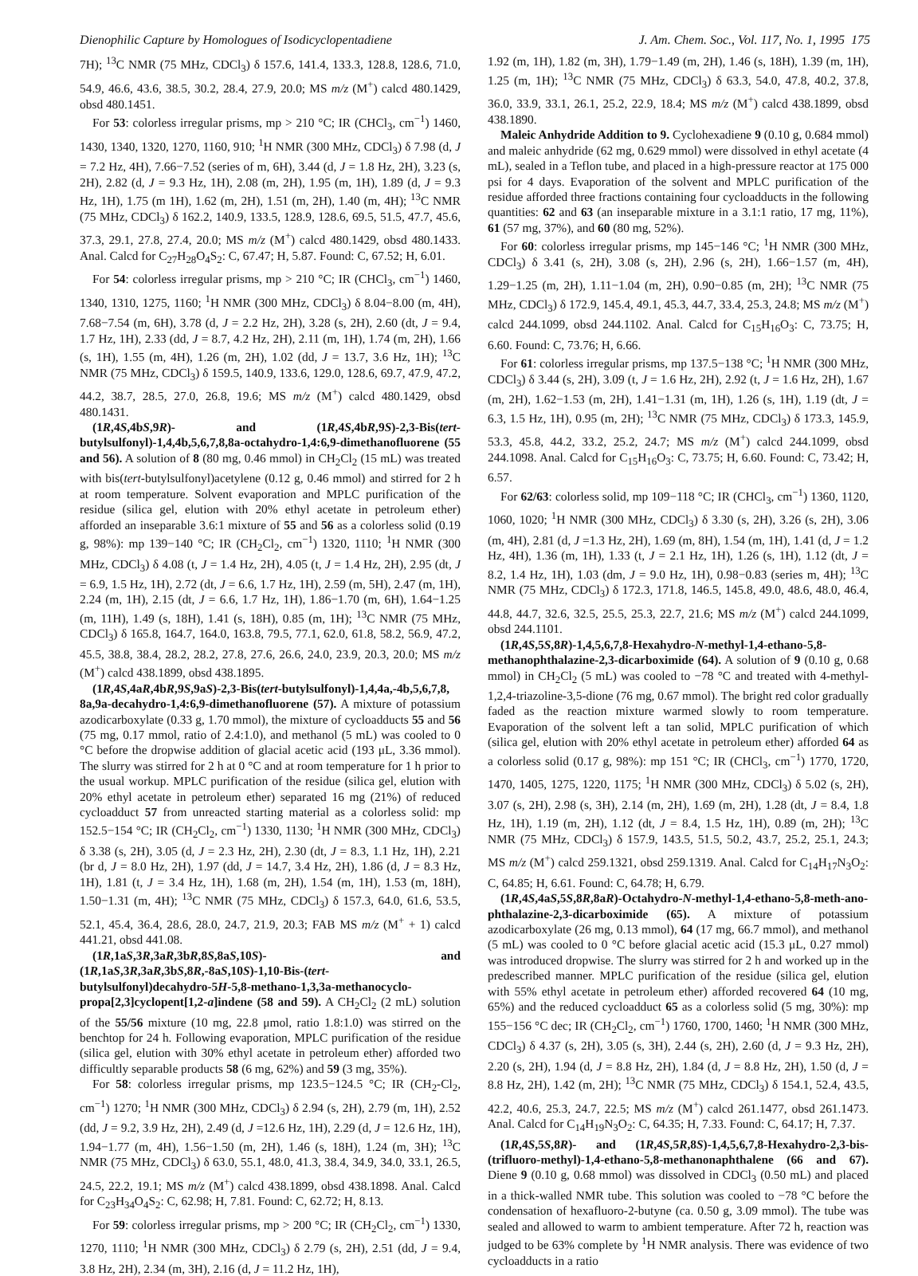Dienophilic Capture by Homologues of Isodicyclopentadiene J. Am. Chem. Soc., Vol. 117, No. 1, 1995 175
7H); <sup>13</sup>C NMR (75 MHz, CDCl<sub>3</sub>) δ 157.6, 141.4, 133.3, 128.8, 128.6, 71.0, 54.9, 46.6, 43.6, 38.5, 30.2, 28.4, 27.9, 20.0; MS m/z (M<sup>+</sup>) calcd 480.1429, obsd 480.1451.
For 53: colorless irregular prisms, mp > 210 °C; IR (CHCl<sub>3</sub>, cm<sup>−1</sup>) 1460, 1430, 1340, 1320, 1270, 1160, 910; <sup>1</sup>H NMR (300 MHz, CDCl<sub>3</sub>) δ 7.98 (d, J = 7.2 Hz, 4H), 7.66−7.52 (series of m, 6H), 3.44 (d, J = 1.8 Hz, 2H), 3.23 (s, 2H), 2.82 (d, J = 9.3 Hz, 1H), 2.08 (m, 2H), 1.95 (m, 1H), 1.89 (d, J = 9.3 Hz, 1H), 1.75 (m 1H), 1.62 (m, 2H), 1.51 (m, 2H), 1.40 (m, 4H); <sup>13</sup>C NMR (75 MHz, CDCl<sub>3</sub>) δ 162.2, 140.9, 133.5, 128.9, 128.6, 69.5, 51.5, 47.7, 45.6, 37.3, 29.1, 27.8, 27.4, 20.0; MS m/z (M<sup>+</sup>) calcd 480.1429, obsd 480.1433. Anal. Calcd for C<sub>27</sub>H<sub>28</sub>O<sub>4</sub>S<sub>2</sub>: C, 67.47; H, 5.87. Found: C, 67.52; H, 6.01.
For 54: colorless irregular prisms, mp > 210 °C; IR (CHCl<sub>3</sub>, cm<sup>−1</sup>) 1460, 1340, 1310, 1275, 1160; <sup>1</sup>H NMR (300 MHz, CDCl<sub>3</sub>) δ 8.04−8.00 (m, 4H), 7.68−7.54 (m, 6H), 3.78 (d, J = 2.2 Hz, 2H), 3.28 (s, 2H), 2.60 (dt, J = 9.4, 1.7 Hz, 1H), 2.33 (dd, J = 8.7, 4.2 Hz, 2H), 2.11 (m, 1H), 1.74 (m, 2H), 1.66 (s, 1H), 1.55 (m, 4H), 1.26 (m, 2H), 1.02 (dd, J = 13.7, 3.6 Hz, 1H); <sup>13</sup>C NMR (75 MHz, CDCl<sub>3</sub>) δ 159.5, 140.9, 133.6, 129.0, 128.6, 69.7, 47.9, 47.2, 44.2, 38.7, 28.5, 27.0, 26.8, 19.6; MS m/z (M<sup>+</sup>) calcd 480.1429, obsd 480.1431.
(1R,4S,4bS,9R)- and (1R,4S,4bR,9S)-2,3-Bis(tert-butylsulfonyl)-1,4,4b,5,6,7,8,8a-octahydro-1,4:6,9-dimethanofluorene (55 and 56). A solution of 8 (80 mg, 0.46 mmol) in CH<sub>2</sub>Cl<sub>2</sub> (15 mL) was treated with bis(tert-butylsulfonyl)acetylene (0.12 g, 0.46 mmol) and stirred for 2 h at room temperature. Solvent evaporation and MPLC purification of the residue (silica gel, elution with 20% ethyl acetate in petroleum ether) afforded an inseparable 3.6:1 mixture of 55 and 56 as a colorless solid (0.19 g, 98%): mp 139−140 °C; IR (CH<sub>2</sub>Cl<sub>2</sub>, cm<sup>−1</sup>) 1320, 1110; <sup>1</sup>H NMR (300 MHz, CDCl<sub>3</sub>) δ 4.08 (t, J = 1.4 Hz, 2H), 4.05 (t, J = 1.4 Hz, 2H), 2.95 (dt, J = 6.9, 1.5 Hz, 1H), 2.72 (dt, J = 6.6, 1.7 Hz, 1H), 2.59 (m, 5H), 2.47 (m, 1H), 2.24 (m, 1H), 2.15 (dt, J = 6.6, 1.7 Hz, 1H), 1.86−1.70 (m, 6H), 1.64−1.25 (m, 11H), 1.49 (s, 18H), 1.41 (s, 18H), 0.85 (m, 1H); <sup>13</sup>C NMR (75 MHz, CDCl<sub>3</sub>) δ 165.8, 164.7, 164.0, 163.8, 79.5, 77.1, 62.0, 61.8, 58.2, 56.9, 47.2, 45.5, 38.8, 38.4, 28.2, 28.2, 27.8, 27.6, 26.6, 24.0, 23.9, 20.3, 20.0; MS m/z (M<sup>+</sup>) calcd 438.1899, obsd 438.1895.
(1R,4S,4aR,4bR,9S,9aS)-2,3-Bis(tert-butylsulfonyl)-1,4,4a,-4b,5,6,7,8, 8a,9a-decahydro-1,4:6,9-dimethanofluorene (57). A mixture of potassium azodicarboxylate (0.33 g, 1.70 mmol), the mixture of cycloadducts 55 and 56 (75 mg, 0.17 mmol, ratio of 2.4:1.0), and methanol (5 mL) was cooled to 0 °C before the dropwise addition of glacial acetic acid (193 μL, 3.36 mmol). The slurry was stirred for 2 h at 0 °C and at room temperature for 1 h prior to the usual workup. MPLC purification of the residue (silica gel, elution with 20% ethyl acetate in petroleum ether) separated 16 mg (21%) of reduced cycloadduct 57 from unreacted starting material as a colorless solid: mp 152.5−154 °C; IR (CH<sub>2</sub>Cl<sub>2</sub>, cm<sup>−1</sup>) 1330, 1130; <sup>1</sup>H NMR (300 MHz, CDCl<sub>3</sub>) δ 3.38 (s, 2H), 3.05 (d, J = 2.3 Hz, 2H), 2.30 (dt, J = 8.3, 1.1 Hz, 1H), 2.21 (br d, J = 8.0 Hz, 2H), 1.97 (dd, J = 14.7, 3.4 Hz, 2H), 1.86 (d, J = 8.3 Hz, 1H), 1.81 (t, J = 3.4 Hz, 1H), 1.68 (m, 2H), 1.54 (m, 1H), 1.53 (m, 18H), 1.50−1.31 (m, 4H); <sup>13</sup>C NMR (75 MHz, CDCl<sub>3</sub>) δ 157.3, 64.0, 61.6, 53.5, 52.1, 45.4, 36.4, 28.6, 28.0, 24.7, 21.9, 20.3; FAB MS m/z (M<sup>+</sup> + 1) calcd 441.21, obsd 441.08.
(1R,1aS,3R,3aR,3bR,8S,8aS,10S)- and (1R,1aS,3R,3aR,3bS,8R,-8aS,10S)-1,10-Bis-(tert-butylsulfonyl)decahydro-5H-5,8-methano-1,3,3a-methanocyclo-propa[2,3]cyclopent[1,2-a]indene (58 and 59). A CH<sub>2</sub>Cl<sub>2</sub> (2 mL) solution of the 55/56 mixture (10 mg, 22.8 μmol, ratio 1.8:1.0) was stirred on the benchtop for 24 h. Following evaporation, MPLC purification of the residue (silica gel, elution with 30% ethyl acetate in petroleum ether) afforded two difficultly separable products 58 (6 mg, 62%) and 59 (3 mg, 35%).
For 58: colorless irregular prisms, mp 123.5−124.5 °C; IR (CH<sub>2</sub>-Cl<sub>2</sub>, cm<sup>−1</sup>) 1270; <sup>1</sup>H NMR (300 MHz, CDCl<sub>3</sub>) δ 2.94 (s, 2H), 2.79 (m, 1H), 2.52 (dd, J = 9.2, 3.9 Hz, 2H), 2.49 (d, J =12.6 Hz, 1H), 2.29 (d, J = 12.6 Hz, 1H), 1.94−1.77 (m, 4H), 1.56−1.50 (m, 2H), 1.46 (s, 18H), 1.24 (m, 3H); <sup>13</sup>C NMR (75 MHz, CDCl<sub>3</sub>) δ 63.0, 55.1, 48.0, 41.3, 38.4, 34.9, 34.0, 33.1, 26.5, 24.5, 22.2, 19.1; MS m/z (M<sup>+</sup>) calcd 438.1899, obsd 438.1898. Anal. Calcd for C<sub>23</sub>H<sub>34</sub>O<sub>4</sub>S<sub>2</sub>: C, 62.98; H, 7.81. Found: C, 62.72; H, 8.13.
For 59: colorless irregular prisms, mp > 200 °C; IR (CH<sub>2</sub>Cl<sub>2</sub>, cm<sup>−1</sup>) 1330, 1270, 1110; <sup>1</sup>H NMR (300 MHz, CDCl<sub>3</sub>) δ 2.79 (s, 2H), 2.51 (dd, J = 9.4, 3.8 Hz, 2H), 2.34 (m, 3H), 2.16 (d, J = 11.2 Hz, 1H),
1.92 (m, 1H), 1.82 (m, 3H), 1.79−1.49 (m, 2H), 1.46 (s, 18H), 1.39 (m, 1H), 1.25 (m, 1H); <sup>13</sup>C NMR (75 MHz, CDCl<sub>3</sub>) δ 63.3, 54.0, 47.8, 40.2, 37.8, 36.0, 33.9, 33.1, 26.1, 25.2, 22.9, 18.4; MS m/z (M<sup>+</sup>) calcd 438.1899, obsd 438.1890.
Maleic Anhydride Addition to 9. Cyclohexadiene 9 (0.10 g, 0.684 mmol) and maleic anhydride (62 mg, 0.629 mmol) were dissolved in ethyl acetate (4 mL), sealed in a Teflon tube, and placed in a high-pressure reactor at 175 000 psi for 4 days. Evaporation of the solvent and MPLC purification of the residue afforded three fractions containing four cycloadducts in the following quantities: 62 and 63 (an inseparable mixture in a 3.1:1 ratio, 17 mg, 11%), 61 (57 mg, 37%), and 60 (80 mg, 52%).
For 60: colorless irregular prisms, mp 145−146 °C; <sup>1</sup>H NMR (300 MHz, CDCl<sub>3</sub>) δ 3.41 (s, 2H), 3.08 (s, 2H), 2.96 (s, 2H), 1.66−1.57 (m, 4H), 1.29−1.25 (m, 2H), 1.11−1.04 (m, 2H), 0.90−0.85 (m, 2H); <sup>13</sup>C NMR (75 MHz, CDCl<sub>3</sub>) δ 172.9, 145.4, 49.1, 45.3, 44.7, 33.4, 25.3, 24.8; MS m/z (M<sup>+</sup>) calcd 244.1099, obsd 244.1102. Anal. Calcd for C<sub>15</sub>H<sub>16</sub>O<sub>3</sub>: C, 73.75; H, 6.60. Found: C, 73.76; H, 6.66.
For 61: colorless irregular prisms, mp 137.5−138 °C; <sup>1</sup>H NMR (300 MHz, CDCl<sub>3</sub>) δ 3.44 (s, 2H), 3.09 (t, J = 1.6 Hz, 2H), 2.92 (t, J = 1.6 Hz, 2H), 1.67 (m, 2H), 1.62−1.53 (m, 2H), 1.41−1.31 (m, 1H), 1.26 (s, 1H), 1.19 (dt, J = 6.3, 1.5 Hz, 1H), 0.95 (m, 2H); <sup>13</sup>C NMR (75 MHz, CDCl<sub>3</sub>) δ 173.3, 145.9, 53.3, 45.8, 44.2, 33.2, 25.2, 24.7; MS m/z (M<sup>+</sup>) calcd 244.1099, obsd 244.1098. Anal. Calcd for C<sub>15</sub>H<sub>16</sub>O<sub>3</sub>: C, 73.75; H, 6.60. Found: C, 73.42; H, 6.57.
For 62/63: colorless solid, mp 109−118 °C; IR (CHCl<sub>3</sub>, cm<sup>−1</sup>) 1360, 1120, 1060, 1020; <sup>1</sup>H NMR (300 MHz, CDCl<sub>3</sub>) δ 3.30 (s, 2H), 3.26 (s, 2H), 3.06 (m, 4H), 2.81 (d, J =1.3 Hz, 2H), 1.69 (m, 8H), 1.54 (m, 1H), 1.41 (d, J = 1.2 Hz, 4H), 1.36 (m, 1H), 1.33 (t, J = 2.1 Hz, 1H), 1.26 (s, 1H), 1.12 (dt, J = 8.2, 1.4 Hz, 1H), 1.03 (dm, J = 9.0 Hz, 1H), 0.98−0.83 (series m, 4H); <sup>13</sup>C NMR (75 MHz, CDCl<sub>3</sub>) δ 172.3, 171.8, 146.5, 145.8, 49.0, 48.6, 48.0, 46.4, 44.8, 44.7, 32.6, 32.5, 25.5, 25.3, 22.7, 21.6; MS m/z (M<sup>+</sup>) calcd 244.1099, obsd 244.1101.
(1R,4S,5S,8R)-1,4,5,6,7,8-Hexahydro-N-methyl-1,4-ethano-5,8-methanophthalazine-2,3-dicarboximide (64). A solution of 9 (0.10 g, 0.68 mmol) in CH<sub>2</sub>Cl<sub>2</sub> (5 mL) was cooled to −78 °C and treated with 4-methyl-1,2,4-triazoline-3,5-dione (76 mg, 0.67 mmol). The bright red color gradually faded as the reaction mixture warmed slowly to room temperature. Evaporation of the solvent left a tan solid, MPLC purification of which (silica gel, elution with 20% ethyl acetate in petroleum ether) afforded 64 as a colorless solid (0.17 g, 98%): mp 151 °C; IR (CHCl<sub>3</sub>, cm<sup>−1</sup>) 1770, 1720, 1470, 1405, 1275, 1220, 1175; <sup>1</sup>H NMR (300 MHz, CDCl<sub>3</sub>) δ 5.02 (s, 2H), 3.07 (s, 2H), 2.98 (s, 3H), 2.14 (m, 2H), 1.69 (m, 2H), 1.28 (dt, J = 8.4, 1.8 Hz, 1H), 1.19 (m, 2H), 1.12 (dt, J = 8.4, 1.5 Hz, 1H), 0.89 (m, 2H); <sup>13</sup>C NMR (75 MHz, CDCl<sub>3</sub>) δ 157.9, 143.5, 51.5, 50.2, 43.7, 25.2, 25.1, 24.3; MS m/z (M<sup>+</sup>) calcd 259.1321, obsd 259.1319. Anal. Calcd for C<sub>14</sub>H<sub>17</sub>N<sub>3</sub>O<sub>2</sub>: C, 64.85; H, 6.61. Found: C, 64.78; H, 6.79.
(1R,4S,4aS,5S,8R,8aR)-Octahydro-N-methyl-1,4-ethano-5,8-meth-ano-phthalazine-2,3-dicarboximide (65). A mixture of potassium azodicarboxylate (26 mg, 0.13 mmol), 64 (17 mg, 66.7 mmol), and methanol (5 mL) was cooled to 0 °C before glacial acetic acid (15.3 μL, 0.27 mmol) was introduced dropwise. The slurry was stirred for 2 h and worked up in the predescribed manner. MPLC purification of the residue (silica gel, elution with 55% ethyl acetate in petroleum ether) afforded recovered 64 (10 mg, 65%) and the reduced cycloadduct 65 as a colorless solid (5 mg, 30%): mp 155−156 °C dec; IR (CH<sub>2</sub>Cl<sub>2</sub>, cm<sup>−1</sup>) 1760, 1700, 1460; <sup>1</sup>H NMR (300 MHz, CDCl<sub>3</sub>) δ 4.37 (s, 2H), 3.05 (s, 3H), 2.44 (s, 2H), 2.60 (d, J = 9.3 Hz, 2H), 2.20 (s, 2H), 1.94 (d, J = 8.8 Hz, 2H), 1.84 (d, J = 8.8 Hz, 2H), 1.50 (d, J = 8.8 Hz, 2H), 1.42 (m, 2H); <sup>13</sup>C NMR (75 MHz, CDCl<sub>3</sub>) δ 154.1, 52.4, 43.5, 42.2, 40.6, 25.3, 24.7, 22.5; MS m/z (M<sup>+</sup>) calcd 261.1477, obsd 261.1473. Anal. Calcd for C<sub>14</sub>H<sub>19</sub>N<sub>3</sub>O<sub>2</sub>: C, 64.35; H, 7.33. Found: C, 64.17; H, 7.37.
(1R,4S,5S,8R)- and (1R,4S,5R,8S)-1,4,5,6,7,8-Hexahydro-2,3-bis-(trifluoro-methyl)-1,4-ethano-5,8-methanonaphthalene (66 and 67). Diene 9 (0.10 g, 0.68 mmol) was dissolved in CDCl<sub>3</sub> (0.50 mL) and placed in a thick-walled NMR tube. This solution was cooled to −78 °C before the condensation of hexafluoro-2-butyne (ca. 0.50 g, 3.09 mmol). The tube was sealed and allowed to warm to ambient temperature. After 72 h, reaction was judged to be 63% complete by <sup>1</sup>H NMR analysis. There was evidence of two cycloadducts in a ratio